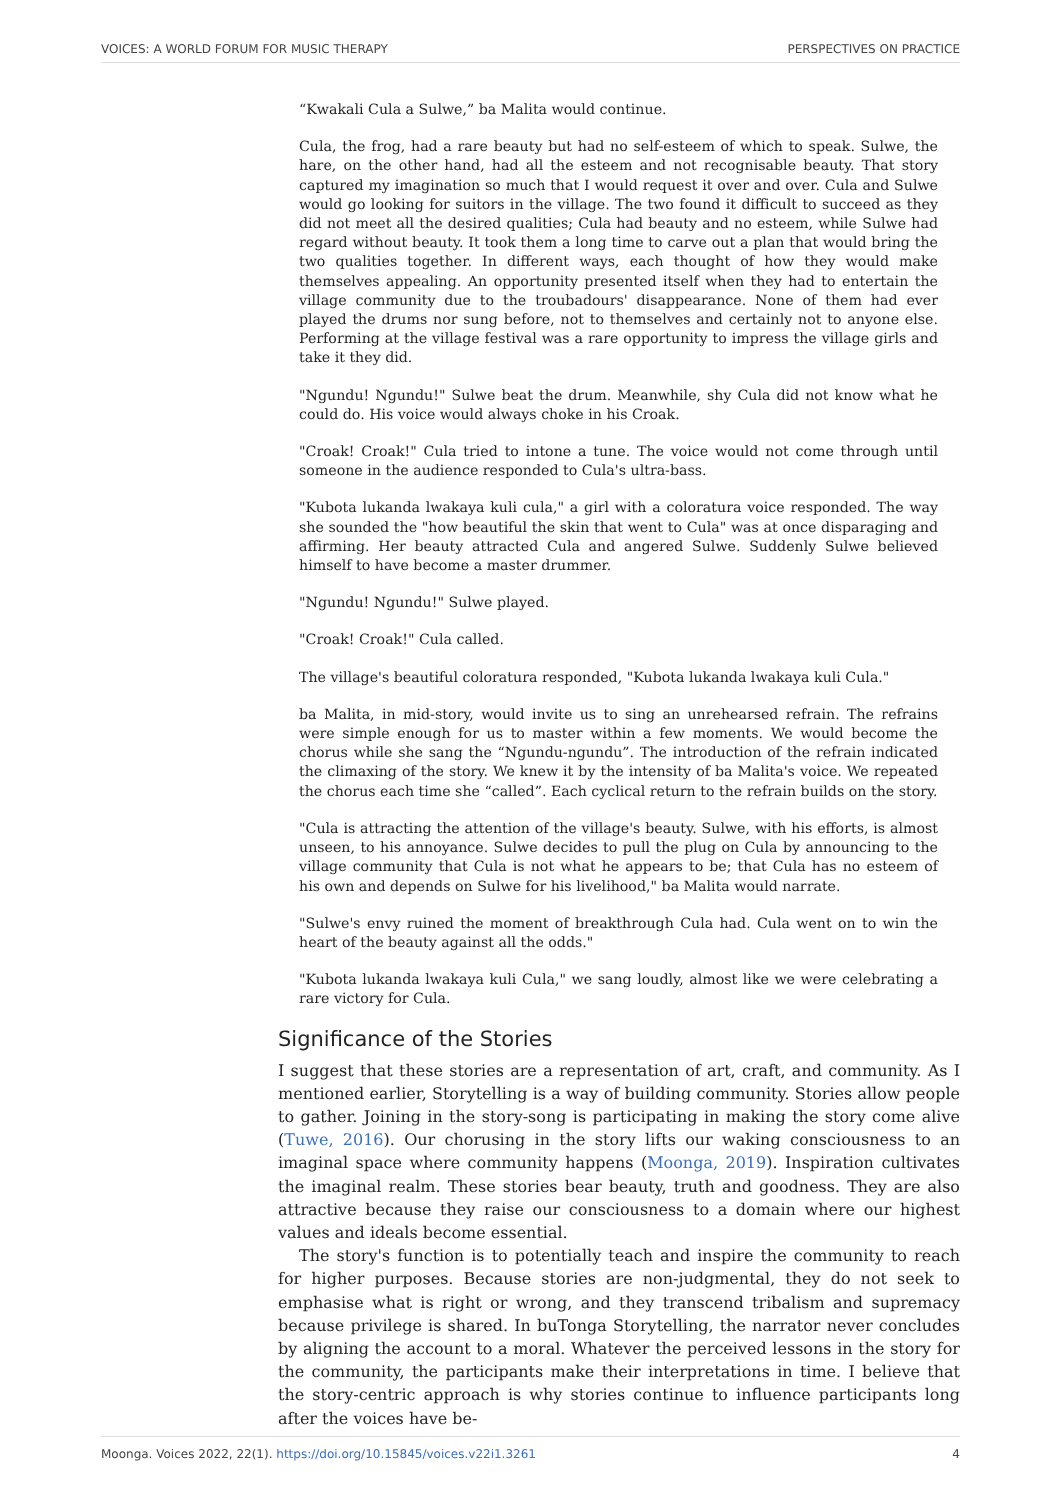VOICES: A WORLD FORUM FOR MUSIC THERAPY PERSPECTIVES ON PRACTICE
“Kwakali Cula a Sulwe,” ba Malita would continue.
Cula, the frog, had a rare beauty but had no self-esteem of which to speak. Sulwe, the hare, on the other hand, had all the esteem and not recognisable beauty. That story captured my imagination so much that I would request it over and over. Cula and Sulwe would go looking for suitors in the village. The two found it difficult to succeed as they did not meet all the desired qualities; Cula had beauty and no esteem, while Sulwe had regard without beauty. It took them a long time to carve out a plan that would bring the two qualities together. In different ways, each thought of how they would make themselves appealing. An opportunity presented itself when they had to entertain the village community due to the troubadours' disappearance. None of them had ever played the drums nor sung before, not to themselves and certainly not to anyone else. Performing at the village festival was a rare opportunity to impress the village girls and take it they did.
"Ngundu! Ngundu!" Sulwe beat the drum. Meanwhile, shy Cula did not know what he could do. His voice would always choke in his Croak.
"Croak! Croak!" Cula tried to intone a tune. The voice would not come through until some­one in the audience responded to Cula's ultra-bass.
"Kubota lukanda lwakaya kuli cula," a girl with a coloratura voice responded. The way she sounded the "how beautiful the skin that went to Cula" was at once disparaging and affirming. Her beauty attracted Cula and angered Sulwe. Suddenly Sulwe believed himself to have become a master drummer.
"Ngundu! Ngundu!" Sulwe played.
"Croak! Croak!" Cula called.
The village's beautiful coloratura responded, "Kubota lukanda lwakaya kuli Cula."
ba Malita, in mid-story, would invite us to sing an unrehearsed refrain. The refrains were simple enough for us to master within a few moments. We would become the chorus while she sang the “Ngundu-ngundu”. The introduction of the refrain indicated the climaxing of the story. We knew it by the intensity of ba Malita's voice. We repeated the chorus each time she “called”. Each cyclical return to the refrain builds on the story.
"Cula is attracting the attention of the village's beauty. Sulwe, with his efforts, is almost unseen, to his annoyance. Sulwe decides to pull the plug on Cula by announcing to the village community that Cula is not what he appears to be; that Cula has no esteem of his own and depends on Sulwe for his livelihood," ba Malita would narrate.
"Sulwe's envy ruined the moment of breakthrough Cula had. Cula went on to win the heart of the beauty against all the odds."
"Kubota lukanda lwakaya kuli Cula," we sang loudly, almost like we were celebrating a rare victory for Cula.
Significance of the Stories
I suggest that these stories are a representation of art, craft, and community. As I men­tioned earlier, Storytelling is a way of building community. Stories allow people to gather. Joining in the story-song is participating in making the story come alive (Tuwe, 2016). Our chorusing in the story lifts our waking consciousness to an imaginal space where community happens (Moonga, 2019). Inspiration cultivates the imaginal realm. These stories bear beauty, truth and goodness. They are also attractive because they raise our consciousness to a domain where our highest values and ideals become es­sential.
The story's function is to potentially teach and inspire the community to reach for higher purposes. Because stories are non-judgmental, they do not seek to emphasise what is right or wrong, and they transcend tribalism and supremacy because privilege is shared. In buTonga Storytelling, the narrator never concludes by aligning the ac­count to a moral. Whatever the perceived lessons in the story for the community, the participants make their interpretations in time. I believe that the story-centric ap­proach is why stories continue to influence participants long after the voices have be-
Moonga. Voices 2022, 22(1). https://doi.org/10.15845/voices.v22i1.3261 4